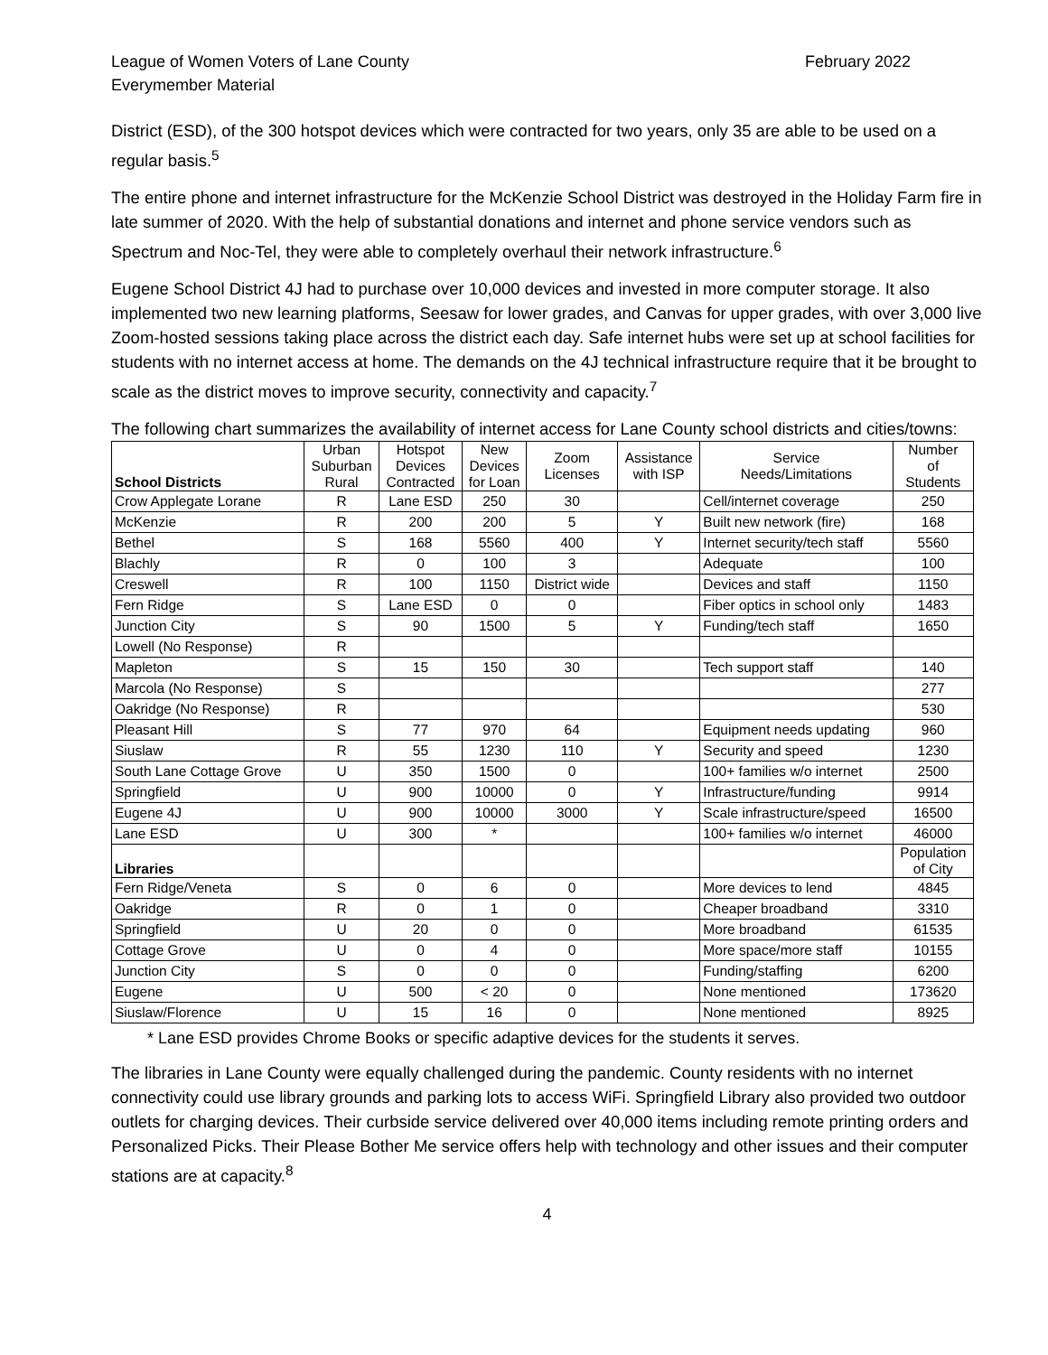League of Women Voters of Lane County
Everymember Material
February 2022
District (ESD), of the 300 hotspot devices which were contracted for two years, only 35 are able to be used on a regular basis.<sup>5</sup>
The entire phone and internet infrastructure for the McKenzie School District was destroyed in the Holiday Farm fire in late summer of 2020. With the help of substantial donations and internet and phone service vendors such as Spectrum and Noc-Tel, they were able to completely overhaul their network infrastructure.<sup>6</sup>
Eugene School District 4J had to purchase over 10,000 devices and invested in more computer storage. It also implemented two new learning platforms, Seesaw for lower grades, and Canvas for upper grades, with over 3,000 live Zoom-hosted sessions taking place across the district each day. Safe internet hubs were set up at school facilities for students with no internet access at home. The demands on the 4J technical infrastructure require that it be brought to scale as the district moves to improve security, connectivity and capacity.<sup>7</sup>
The following chart summarizes the availability of internet access for Lane County school districts and cities/towns:
| School Districts | Urban Suburban Rural | Hotspot Devices Contracted | New Devices for Loan | Zoom Licenses | Assistance with ISP | Service Needs/Limitations | Number of Students |
| --- | --- | --- | --- | --- | --- | --- | --- |
| Crow Applegate Lorane | R | Lane ESD | 250 | 30 | | Cell/internet coverage | 250 |
| McKenzie | R | 200 | 200 | 5 | Y | Built new network (fire) | 168 |
| Bethel | S | 168 | 5560 | 400 | Y | Internet security/tech staff | 5560 |
| Blachly | R | 0 | 100 | 3 | | Adequate | 100 |
| Creswell | R | 100 | 1150 | District wide | | Devices and staff | 1150 |
| Fern Ridge | S | Lane ESD | 0 | 0 | | Fiber optics in school only | 1483 |
| Junction City | S | 90 | 1500 | 5 | Y | Funding/tech staff | 1650 |
| Lowell (No Response) | R | | | | | | |
| Mapleton | S | 15 | 150 | 30 | | Tech support staff | 140 |
| Marcola (No Response) | S | | | | | | 277 |
| Oakridge (No Response) | R | | | | | | 530 |
| Pleasant Hill | S | 77 | 970 | 64 | | Equipment needs updating | 960 |
| Siuslaw | R | 55 | 1230 | 110 | Y | Security and speed | 1230 |
| South Lane Cottage Grove | U | 350 | 1500 | 0 | | 100+ families w/o internet | 2500 |
| Springfield | U | 900 | 10000 | 0 | Y | Infrastructure/funding | 9914 |
| Eugene 4J | U | 900 | 10000 | 3000 | Y | Scale infrastructure/speed | 16500 |
| Lane ESD | U | 300 | * | | | 100+ families w/o internet | 46000 |
| Libraries | | | | | | | Population of City |
| Fern Ridge/Veneta | S | 0 | 6 | 0 | | More devices to lend | 4845 |
| Oakridge | R | 0 | 1 | 0 | | Cheaper broadband | 3310 |
| Springfield | U | 20 | 0 | 0 | | More broadband | 61535 |
| Cottage Grove | U | 0 | 4 | 0 | | More space/more staff | 10155 |
| Junction City | S | 0 | 0 | 0 | | Funding/staffing | 6200 |
| Eugene | U | 500 | < 20 | 0 | | None mentioned | 173620 |
| Siuslaw/Florence | U | 15 | 16 | 0 | | None mentioned | 8925 |
* Lane ESD provides Chrome Books or specific adaptive devices for the students it serves.
The libraries in Lane County were equally challenged during the pandemic. County residents with no internet connectivity could use library grounds and parking lots to access WiFi. Springfield Library also provided two outdoor outlets for charging devices. Their curbside service delivered over 40,000 items including remote printing orders and Personalized Picks. Their Please Bother Me service offers help with technology and other issues and their computer stations are at capacity.<sup>8</sup>
4